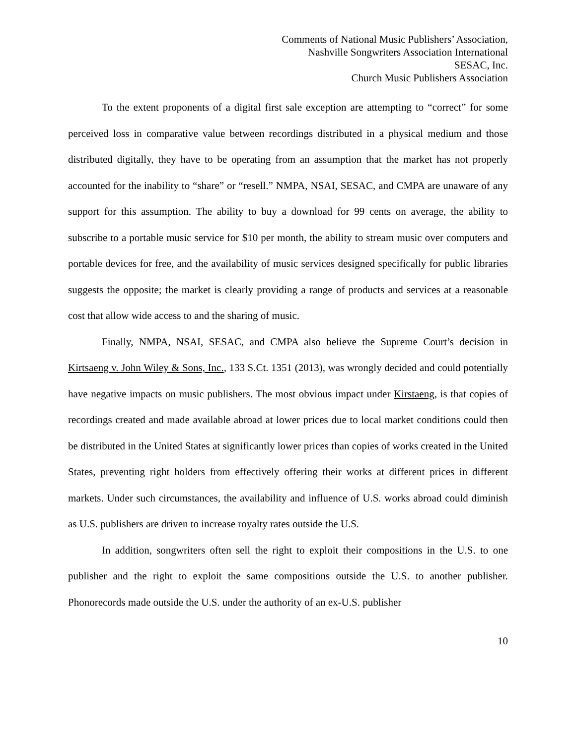Comments of National Music Publishers’ Association,
Nashville Songwriters Association International
SESAC, Inc.
Church Music Publishers Association
To the extent proponents of a digital first sale exception are attempting to “correct” for some perceived loss in comparative value between recordings distributed in a physical medium and those distributed digitally, they have to be operating from an assumption that the market has not properly accounted for the inability to “share” or “resell.” NMPA, NSAI, SESAC, and CMPA are unaware of any support for this assumption. The ability to buy a download for 99 cents on average, the ability to subscribe to a portable music service for $10 per month, the ability to stream music over computers and portable devices for free, and the availability of music services designed specifically for public libraries suggests the opposite; the market is clearly providing a range of products and services at a reasonable cost that allow wide access to and the sharing of music.
Finally, NMPA, NSAI, SESAC, and CMPA also believe the Supreme Court’s decision in Kirtsaeng v. John Wiley & Sons, Inc., 133 S.Ct. 1351 (2013), was wrongly decided and could potentially have negative impacts on music publishers. The most obvious impact under Kirstaeng, is that copies of recordings created and made available abroad at lower prices due to local market conditions could then be distributed in the United States at significantly lower prices than copies of works created in the United States, preventing right holders from effectively offering their works at different prices in different markets. Under such circumstances, the availability and influence of U.S. works abroad could diminish as U.S. publishers are driven to increase royalty rates outside the U.S.
In addition, songwriters often sell the right to exploit their compositions in the U.S. to one publisher and the right to exploit the same compositions outside the U.S. to another publisher. Phonorecords made outside the U.S. under the authority of an ex-U.S. publisher
10